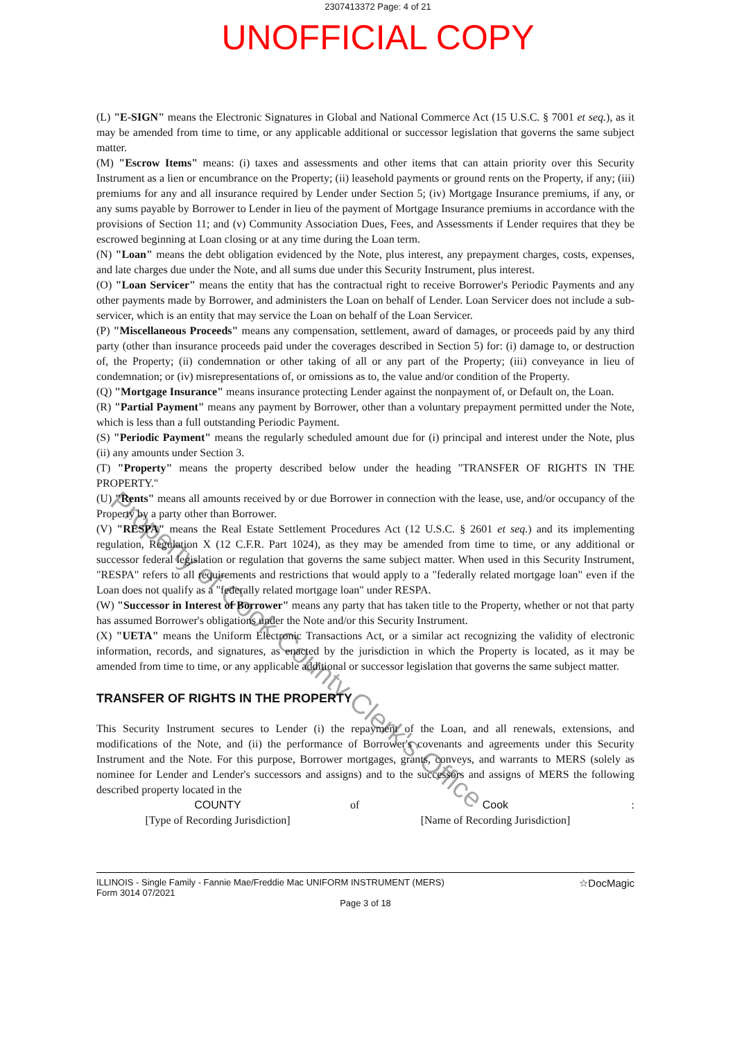2307413372 Page: 4 of 21
UNOFFICIAL COPY
(L) "E-SIGN" means the Electronic Signatures in Global and National Commerce Act (15 U.S.C. § 7001 et seq.), as it may be amended from time to time, or any applicable additional or successor legislation that governs the same subject matter.
(M) "Escrow Items" means: (i) taxes and assessments and other items that can attain priority over this Security Instrument as a lien or encumbrance on the Property; (ii) leasehold payments or ground rents on the Property, if any; (iii) premiums for any and all insurance required by Lender under Section 5; (iv) Mortgage Insurance premiums, if any, or any sums payable by Borrower to Lender in lieu of the payment of Mortgage Insurance premiums in accordance with the provisions of Section 11; and (v) Community Association Dues, Fees, and Assessments if Lender requires that they be escrowed beginning at Loan closing or at any time during the Loan term.
(N) "Loan" means the debt obligation evidenced by the Note, plus interest, any prepayment charges, costs, expenses, and late charges due under the Note, and all sums due under this Security Instrument, plus interest.
(O) "Loan Servicer" means the entity that has the contractual right to receive Borrower's Periodic Payments and any other payments made by Borrower, and administers the Loan on behalf of Lender. Loan Servicer does not include a sub-servicer, which is an entity that may service the Loan on behalf of the Loan Servicer.
(P) "Miscellaneous Proceeds" means any compensation, settlement, award of damages, or proceeds paid by any third party (other than insurance proceeds paid under the coverages described in Section 5) for: (i) damage to, or destruction of, the Property; (ii) condemnation or other taking of all or any part of the Property; (iii) conveyance in lieu of condemnation; or (iv) misrepresentations of, or omissions as to, the value and/or condition of the Property.
(Q) "Mortgage Insurance" means insurance protecting Lender against the nonpayment of, or Default on, the Loan.
(R) "Partial Payment" means any payment by Borrower, other than a voluntary prepayment permitted under the Note, which is less than a full outstanding Periodic Payment.
(S) "Periodic Payment" means the regularly scheduled amount due for (i) principal and interest under the Note, plus (ii) any amounts under Section 3.
(T) "Property" means the property described below under the heading "TRANSFER OF RIGHTS IN THE PROPERTY."
(U) "Rents" means all amounts received by or due Borrower in connection with the lease, use, and/or occupancy of the Property by a party other than Borrower.
(V) "RESPA" means the Real Estate Settlement Procedures Act (12 U.S.C. § 2601 et seq.) and its implementing regulation, Regulation X (12 C.F.R. Part 1024), as they may be amended from time to time, or any additional or successor federal legislation or regulation that governs the same subject matter. When used in this Security Instrument, "RESPA" refers to all requirements and restrictions that would apply to a "federally related mortgage loan" even if the Loan does not qualify as a "federally related mortgage loan" under RESPA.
(W) "Successor in Interest of Borrower" means any party that has taken title to the Property, whether or not that party has assumed Borrower's obligations under the Note and/or this Security Instrument.
(X) "UETA" means the Uniform Electronic Transactions Act, or a similar act recognizing the validity of electronic information, records, and signatures, as enacted by the jurisdiction in which the Property is located, as it may be amended from time to time, or any applicable additional or successor legislation that governs the same subject matter.
TRANSFER OF RIGHTS IN THE PROPERTY
This Security Instrument secures to Lender (i) the repayment of the Loan, and all renewals, extensions, and modifications of the Note, and (ii) the performance of Borrower's covenants and agreements under this Security Instrument and the Note. For this purpose, Borrower mortgages, grants, conveys, and warrants to MERS (solely as nominee for Lender and Lender's successors and assigns) and to the successors and assigns of MERS the following described property located in the
COUNTY
[Type of Recording Jurisdiction]
of Cook
[Name of Recording Jurisdiction]
:
ILLINOIS - Single Family - Fannie Mae/Freddie Mac UNIFORM INSTRUMENT (MERS)
Form 3014 07/2021
☆DocMagic
Page 3 of 18
Property of Cook County Clerk's Office